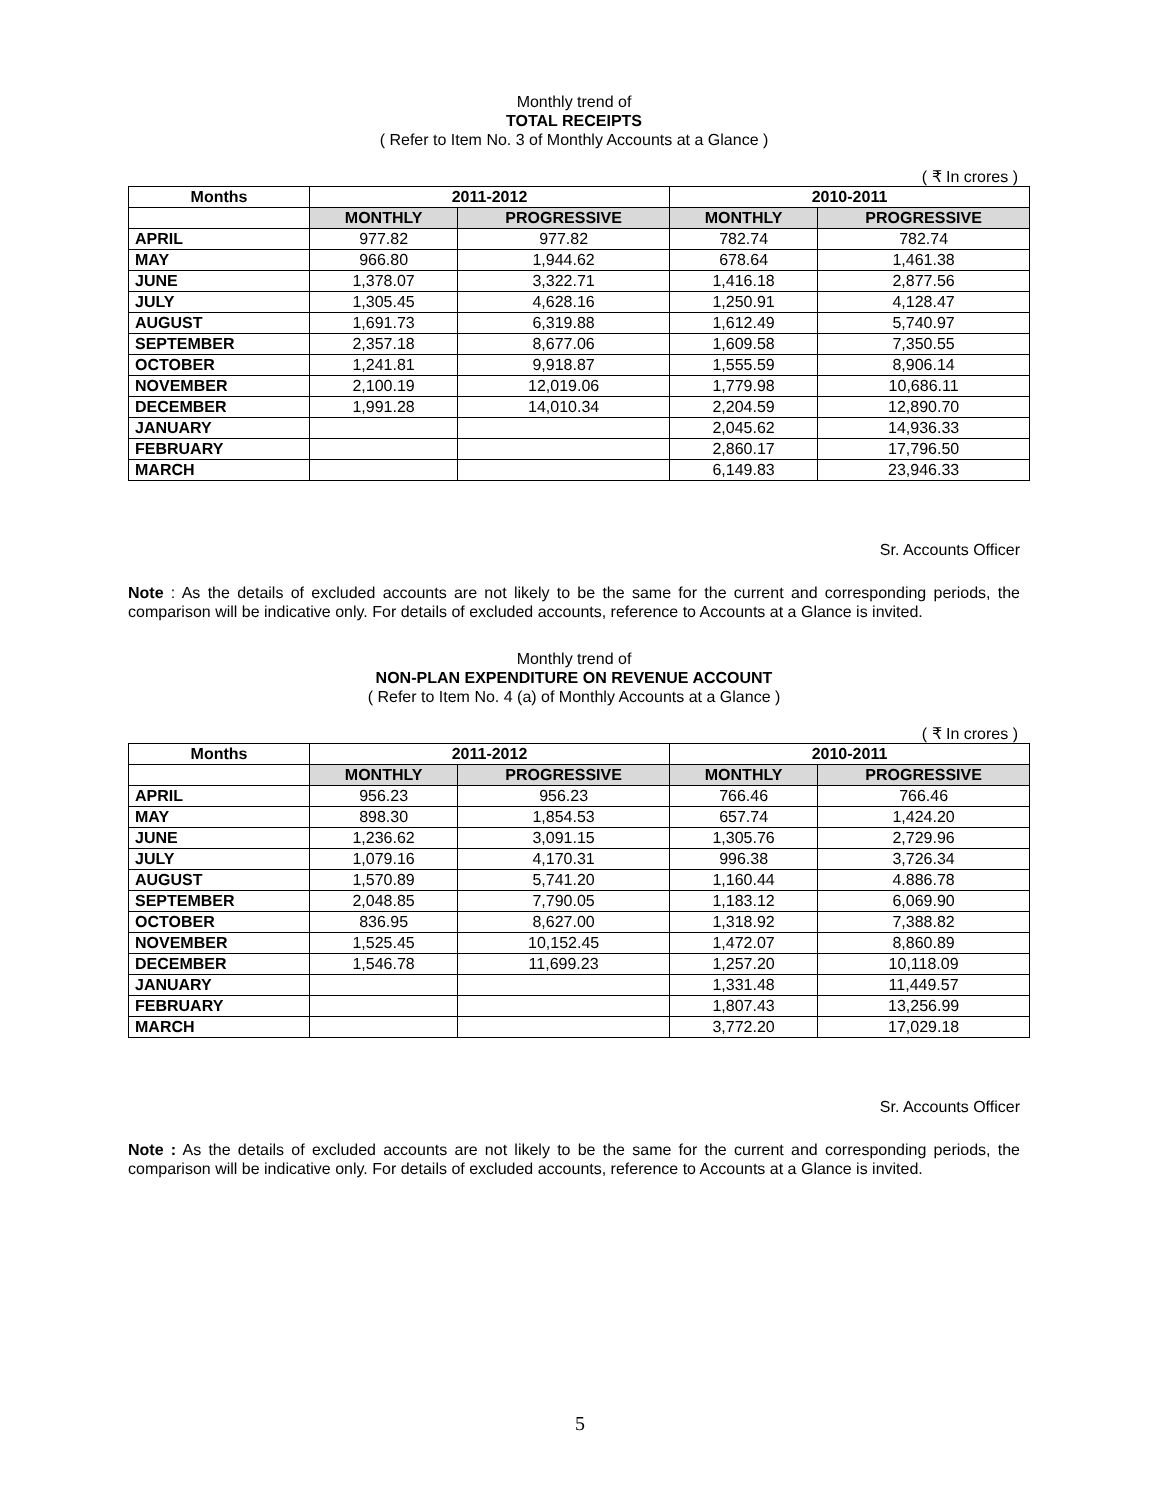Monthly trend of
TOTAL RECEIPTS
( Refer to Item No. 3 of Monthly Accounts at a Glance )
( ₹ In crores )
| Months | 2011-2012 | | 2010-2011 | |
| --- | --- | --- | --- | --- |
| | MONTHLY | PROGRESSIVE | MONTHLY | PROGRESSIVE |
| APRIL | 977.82 | 977.82 | 782.74 | 782.74 |
| MAY | 966.80 | 1,944.62 | 678.64 | 1,461.38 |
| JUNE | 1,378.07 | 3,322.71 | 1,416.18 | 2,877.56 |
| JULY | 1,305.45 | 4,628.16 | 1,250.91 | 4,128.47 |
| AUGUST | 1,691.73 | 6,319.88 | 1,612.49 | 5,740.97 |
| SEPTEMBER | 2,357.18 | 8,677.06 | 1,609.58 | 7,350.55 |
| OCTOBER | 1,241.81 | 9,918.87 | 1,555.59 | 8,906.14 |
| NOVEMBER | 2,100.19 | 12,019.06 | 1,779.98 | 10,686.11 |
| DECEMBER | 1,991.28 | 14,010.34 | 2,204.59 | 12,890.70 |
| JANUARY | | | 2,045.62 | 14,936.33 |
| FEBRUARY | | | 2,860.17 | 17,796.50 |
| MARCH | | | 6,149.83 | 23,946.33 |
Sr. Accounts Officer
Note : As the details of excluded accounts are not likely to be the same for the current and corresponding periods, the comparison will be indicative only. For details of excluded accounts, reference to Accounts at a Glance is invited.
Monthly trend of
NON-PLAN EXPENDITURE ON REVENUE ACCOUNT
( Refer to Item No. 4 (a) of Monthly Accounts at a Glance )
( ₹ In crores )
| Months | 2011-2012 | | 2010-2011 | |
| --- | --- | --- | --- | --- |
| | MONTHLY | PROGRESSIVE | MONTHLY | PROGRESSIVE |
| APRIL | 956.23 | 956.23 | 766.46 | 766.46 |
| MAY | 898.30 | 1,854.53 | 657.74 | 1,424.20 |
| JUNE | 1,236.62 | 3,091.15 | 1,305.76 | 2,729.96 |
| JULY | 1,079.16 | 4,170.31 | 996.38 | 3,726.34 |
| AUGUST | 1,570.89 | 5,741.20 | 1,160.44 | 4.886.78 |
| SEPTEMBER | 2,048.85 | 7,790.05 | 1,183.12 | 6,069.90 |
| OCTOBER | 836.95 | 8,627.00 | 1,318.92 | 7,388.82 |
| NOVEMBER | 1,525.45 | 10,152.45 | 1,472.07 | 8,860.89 |
| DECEMBER | 1,546.78 | 11,699.23 | 1,257.20 | 10,118.09 |
| JANUARY | | | 1,331.48 | 11,449.57 |
| FEBRUARY | | | 1,807.43 | 13,256.99 |
| MARCH | | | 3,772.20 | 17,029.18 |
Sr. Accounts Officer
Note : As the details of excluded accounts are not likely to be the same for the current and corresponding periods, the comparison will be indicative only. For details of excluded accounts, reference to Accounts at a Glance is invited.
5